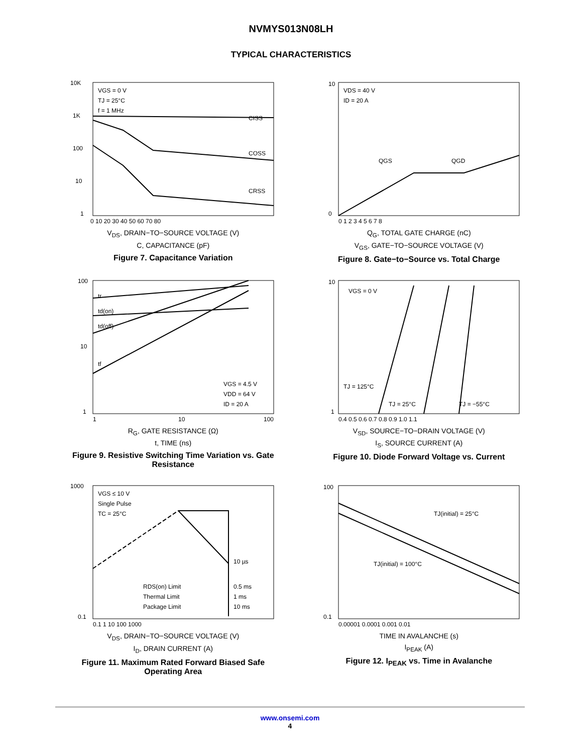NVMYS013N08LH
TYPICAL CHARACTERISTICS
VGS = 0 V
TJ = 25°C
f = 1 MHz
CISS
COSS
CRSS
10K
1K
100
10
1
0 10 20 30 40 50 60 70 80
V<sub>DS</sub>, DRAIN−TO−SOURCE VOLTAGE (V)
C, CAPACITANCE (pF)
Figure 7. Capacitance Variation
VDS = 40 V
ID = 20 A
QGS
QGD
10
0
0 1 2 3 4 5 6 7 8
Q<sub>G</sub>, TOTAL GATE CHARGE (nC)
V<sub>GS</sub>, GATE−TO−SOURCE VOLTAGE (V)
Figure 8. Gate−to−Source vs. Total Charge
tr
td(on)
td(off)
tf
VGS = 4.5 V
VDD = 64 V
ID = 20 A
100
10
1
1
10
100
R<sub>G</sub>, GATE RESISTANCE (Ω)
t, TIME (ns)
Figure 9. Resistive Switching Time Variation vs. Gate Resistance
VGS = 0 V
TJ = 125°C
TJ = 25°C
TJ = −55°C
10
1
0.4 0.5 0.6 0.7 0.8 0.9 1.0 1.1
V<sub>SD</sub>, SOURCE−TO−DRAIN VOLTAGE (V)
I<sub>S</sub>, SOURCE CURRENT (A)
Figure 10. Diode Forward Voltage vs. Current
VGS ≤ 10 V
Single Pulse
TC = 25°C
10 µs
0.5 ms
1 ms
10 ms
RDS(on) Limit
Thermal Limit
Package Limit
1000
0.1
0.1 1 10 100 1000
V<sub>DS</sub>, DRAIN−TO−SOURCE VOLTAGE (V)
I<sub>D</sub>, DRAIN CURRENT (A)
Figure 11. Maximum Rated Forward Biased Safe Operating Area
TJ(initial) = 25°C
TJ(initial) = 100°C
100
0.1
0.00001 0.0001 0.001 0.01
TIME IN AVALANCHE (s)
I<sub>PEAK</sub> (A)
Figure 12. I<sub>PEAK</sub> vs. Time in Avalanche
www.onsemi.com
4